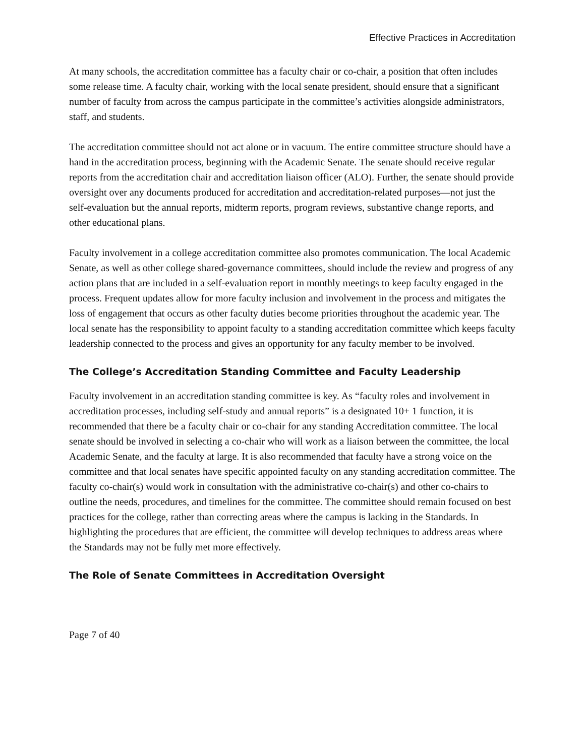Effective Practices in Accreditation
At many schools, the accreditation committee has a faculty chair or co-chair, a position that often includes some release time. A faculty chair, working with the local senate president, should ensure that a significant number of faculty from across the campus participate in the committee’s activities alongside administrators, staff, and students.
The accreditation committee should not act alone or in vacuum. The entire committee structure should have a hand in the accreditation process, beginning with the Academic Senate. The senate should receive regular reports from the accreditation chair and accreditation liaison officer (ALO). Further, the senate should provide oversight over any documents produced for accreditation and accreditation-related purposes—not just the self-evaluation but the annual reports, midterm reports, program reviews, substantive change reports, and other educational plans.
Faculty involvement in a college accreditation committee also promotes communication. The local Academic Senate, as well as other college shared-governance committees, should include the review and progress of any action plans that are included in a self-evaluation report in monthly meetings to keep faculty engaged in the process. Frequent updates allow for more faculty inclusion and involvement in the process and mitigates the loss of engagement that occurs as other faculty duties become priorities throughout the academic year. The local senate has the responsibility to appoint faculty to a standing accreditation committee which keeps faculty leadership connected to the process and gives an opportunity for any faculty member to be involved.
The College’s Accreditation Standing Committee and Faculty Leadership
Faculty involvement in an accreditation standing committee is key. As “faculty roles and involvement in accreditation processes, including self-study and annual reports” is a designated 10+ 1 function, it is recommended that there be a faculty chair or co-chair for any standing Accreditation committee. The local senate should be involved in selecting a co-chair who will work as a liaison between the committee, the local Academic Senate, and the faculty at large. It is also recommended that faculty have a strong voice on the committee and that local senates have specific appointed faculty on any standing accreditation committee. The faculty co-chair(s) would work in consultation with the administrative co-chair(s) and other co-chairs to outline the needs, procedures, and timelines for the committee. The committee should remain focused on best practices for the college, rather than correcting areas where the campus is lacking in the Standards. In highlighting the procedures that are efficient, the committee will develop techniques to address areas where the Standards may not be fully met more effectively.
The Role of Senate Committees in Accreditation Oversight
Page 7 of 40